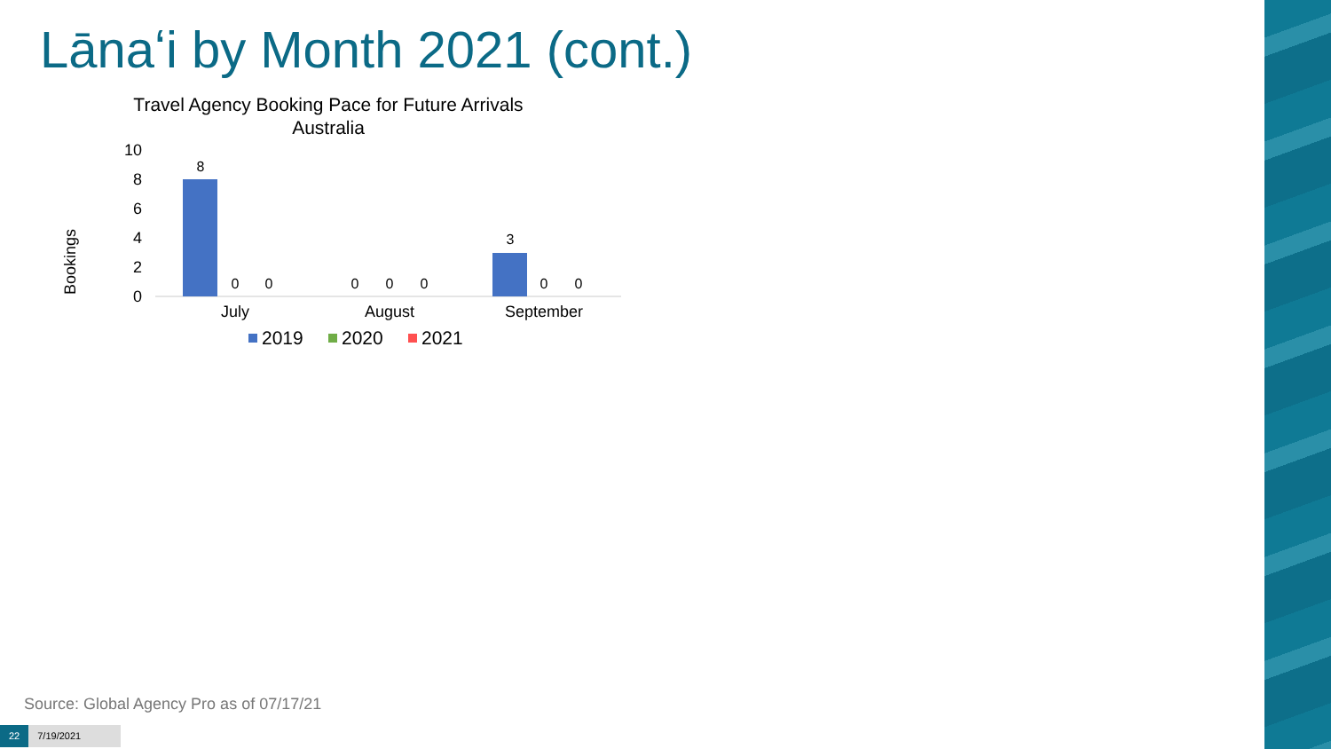Lānaʻi by Month 2021 (cont.)
Travel Agency Booking Pace for Future Arrivals
Australia
Bookings
10
8
6
4
2
0
8
0
0
0
0
0
3
0
0
July
August
September
2019
2020
2021
Source: Global Agency Pro as of 07/17/21
22 7/19/2021